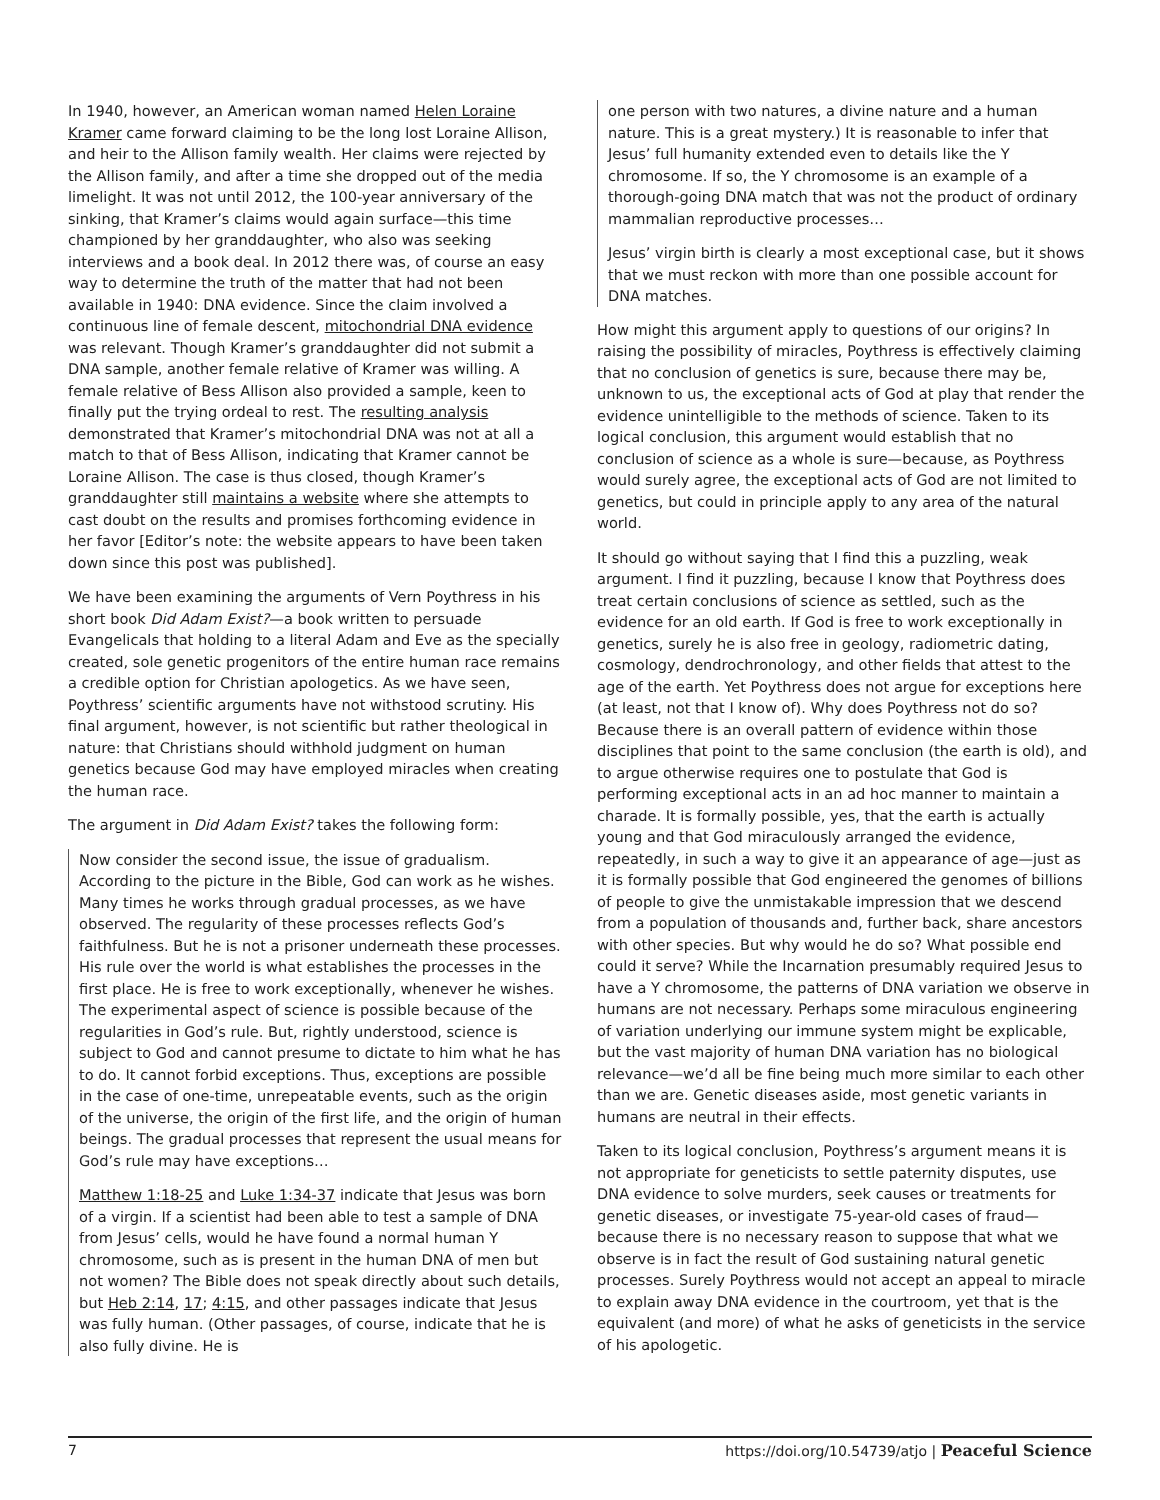In 1940, however, an American woman named Helen Loraine Kramer came forward claiming to be the long lost Loraine Allison, and heir to the Allison family wealth. Her claims were rejected by the Allison family, and after a time she dropped out of the media limelight. It was not until 2012, the 100-year anniversary of the sinking, that Kramer’s claims would again surface—this time championed by her granddaughter, who also was seeking interviews and a book deal. In 2012 there was, of course an easy way to determine the truth of the matter that had not been available in 1940: DNA evidence. Since the claim involved a continuous line of female descent, mitochondrial DNA evidence was relevant. Though Kramer’s granddaughter did not submit a DNA sample, another female relative of Kramer was willing. A female relative of Bess Allison also provided a sample, keen to finally put the trying ordeal to rest. The resulting analysis demonstrated that Kramer’s mitochondrial DNA was not at all a match to that of Bess Allison, indicating that Kramer cannot be Loraine Allison. The case is thus closed, though Kramer’s granddaughter still maintains a website where she attempts to cast doubt on the results and promises forthcoming evidence in her favor [Editor’s note: the website appears to have been taken down since this post was published].
We have been examining the arguments of Vern Poythress in his short book Did Adam Exist?—a book written to persuade Evangelicals that holding to a literal Adam and Eve as the specially created, sole genetic progenitors of the entire human race remains a credible option for Christian apologetics. As we have seen, Poythress’ scientific arguments have not withstood scrutiny. His final argument, however, is not scientific but rather theological in nature: that Christians should withhold judgment on human genetics because God may have employed miracles when creating the human race.
The argument in Did Adam Exist? takes the following form:
Now consider the second issue, the issue of gradualism. According to the picture in the Bible, God can work as he wishes. Many times he works through gradual processes, as we have observed. The regularity of these processes reflects God’s faithfulness. But he is not a prisoner underneath these processes. His rule over the world is what establishes the processes in the first place. He is free to work exceptionally, whenever he wishes. The experimental aspect of science is possible because of the regularities in God’s rule. But, rightly understood, science is subject to God and cannot presume to dictate to him what he has to do. It cannot forbid exceptions. Thus, exceptions are possible in the case of one-time, unrepeatable events, such as the origin of the universe, the origin of the first life, and the origin of human beings. The gradual processes that represent the usual means for God’s rule may have exceptions…
Matthew 1:18-25 and Luke 1:34-37 indicate that Jesus was born of a virgin. If a scientist had been able to test a sample of DNA from Jesus’ cells, would he have found a normal human Y chromosome, such as is present in the human DNA of men but not women? The Bible does not speak directly about such details, but Heb 2:14, 17; 4:15, and other passages indicate that Jesus was fully human. (Other passages, of course, indicate that he is also fully divine. He is
one person with two natures, a divine nature and a human nature. This is a great mystery.) It is reasonable to infer that Jesus’ full humanity extended even to details like the Y chromosome. If so, the Y chromosome is an example of a thorough-going DNA match that was not the product of ordinary mammalian reproductive processes…
Jesus’ virgin birth is clearly a most exceptional case, but it shows that we must reckon with more than one possible account for DNA matches.
How might this argument apply to questions of our origins? In raising the possibility of miracles, Poythress is effectively claiming that no conclusion of genetics is sure, because there may be, unknown to us, the exceptional acts of God at play that render the evidence unintelligible to the methods of science. Taken to its logical conclusion, this argument would establish that no conclusion of science as a whole is sure—because, as Poythress would surely agree, the exceptional acts of God are not limited to genetics, but could in principle apply to any area of the natural world.
It should go without saying that I find this a puzzling, weak argument. I find it puzzling, because I know that Poythress does treat certain conclusions of science as settled, such as the evidence for an old earth. If God is free to work exceptionally in genetics, surely he is also free in geology, radiometric dating, cosmology, dendrochronology, and other fields that attest to the age of the earth. Yet Poythress does not argue for exceptions here (at least, not that I know of). Why does Poythress not do so? Because there is an overall pattern of evidence within those disciplines that point to the same conclusion (the earth is old), and to argue otherwise requires one to postulate that God is performing exceptional acts in an ad hoc manner to maintain a charade. It is formally possible, yes, that the earth is actually young and that God miraculously arranged the evidence, repeatedly, in such a way to give it an appearance of age—just as it is formally possible that God engineered the genomes of billions of people to give the unmistakable impression that we descend from a population of thousands and, further back, share ancestors with other species. But why would he do so? What possible end could it serve? While the Incarnation presumably required Jesus to have a Y chromosome, the patterns of DNA variation we observe in humans are not necessary. Perhaps some miraculous engineering of variation underlying our immune system might be explicable, but the vast majority of human DNA variation has no biological relevance—we’d all be fine being much more similar to each other than we are. Genetic diseases aside, most genetic variants in humans are neutral in their effects.
Taken to its logical conclusion, Poythress’s argument means it is not appropriate for geneticists to settle paternity disputes, use DNA evidence to solve murders, seek causes or treatments for genetic diseases, or investigate 75-year-old cases of fraud—because there is no necessary reason to suppose that what we observe is in fact the result of God sustaining natural genetic processes. Surely Poythress would not accept an appeal to miracle to explain away DNA evidence in the courtroom, yet that is the equivalent (and more) of what he asks of geneticists in the service of his apologetic.
7 https://doi.org/10.54739/atjo | Peaceful Science